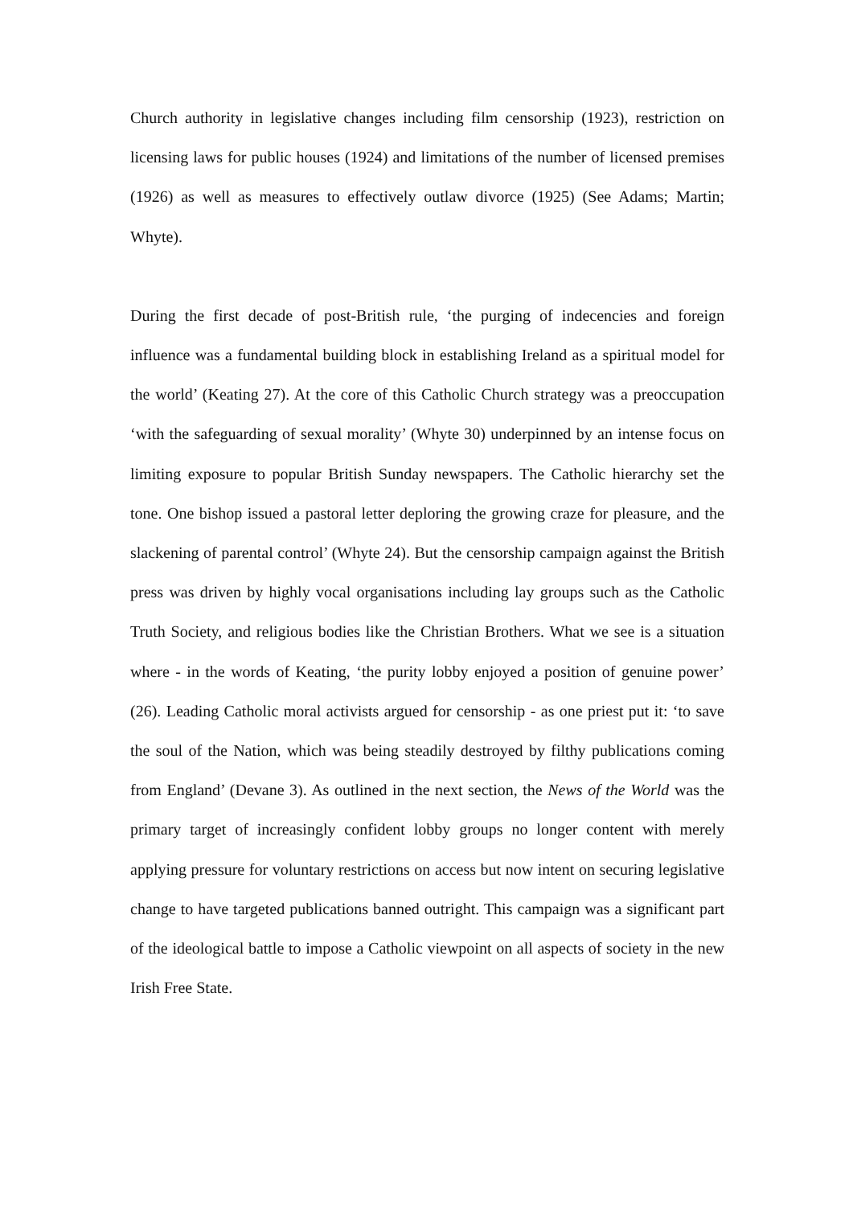Church authority in legislative changes including film censorship (1923), restriction on licensing laws for public houses (1924) and limitations of the number of licensed premises (1926) as well as measures to effectively outlaw divorce (1925) (See Adams; Martin; Whyte).
During the first decade of post-British rule, ‘the purging of indecencies and foreign influence was a fundamental building block in establishing Ireland as a spiritual model for the world’ (Keating 27). At the core of this Catholic Church strategy was a preoccupation ‘with the safeguarding of sexual morality’ (Whyte 30) underpinned by an intense focus on limiting exposure to popular British Sunday newspapers. The Catholic hierarchy set the tone. One bishop issued a pastoral letter deploring the growing craze for pleasure, and the slackening of parental control’ (Whyte 24). But the censorship campaign against the British press was driven by highly vocal organisations including lay groups such as the Catholic Truth Society, and religious bodies like the Christian Brothers. What we see is a situation where - in the words of Keating, ‘the purity lobby enjoyed a position of genuine power’ (26). Leading Catholic moral activists argued for censorship - as one priest put it: ‘to save the soul of the Nation, which was being steadily destroyed by filthy publications coming from England’ (Devane 3). As outlined in the next section, the News of the World was the primary target of increasingly confident lobby groups no longer content with merely applying pressure for voluntary restrictions on access but now intent on securing legislative change to have targeted publications banned outright. This campaign was a significant part of the ideological battle to impose a Catholic viewpoint on all aspects of society in the new Irish Free State.